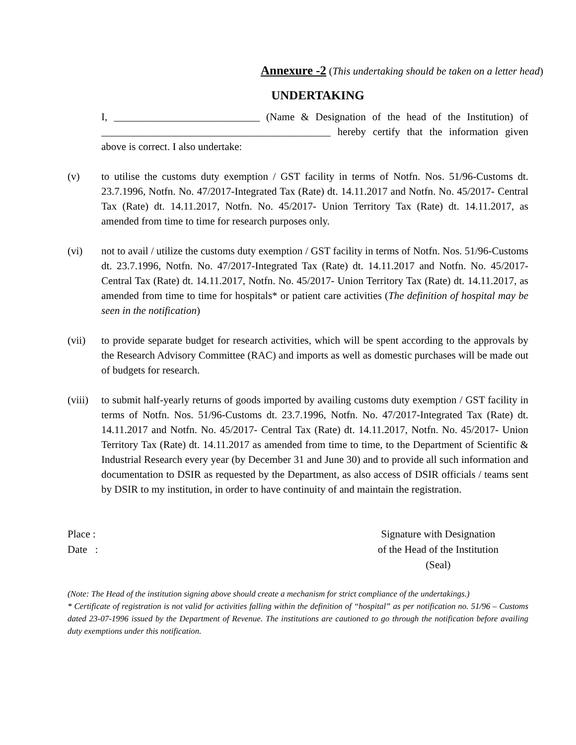Annexure -2 (This undertaking should be taken on a letter head)
UNDERTAKING
I, ____________________________ (Name & Designation of the head of the Institution) of ____________________________________________ hereby certify that the information given above is correct. I also undertake:
(v) to utilise the customs duty exemption / GST facility in terms of Notfn. Nos. 51/96-Customs dt. 23.7.1996, Notfn. No. 47/2017-Integrated Tax (Rate) dt. 14.11.2017 and Notfn. No. 45/2017- Central Tax (Rate) dt. 14.11.2017, Notfn. No. 45/2017- Union Territory Tax (Rate) dt. 14.11.2017, as amended from time to time for research purposes only.
(vi) not to avail / utilize the customs duty exemption / GST facility in terms of Notfn. Nos. 51/96-Customs dt. 23.7.1996, Notfn. No. 47/2017-Integrated Tax (Rate) dt. 14.11.2017 and Notfn. No. 45/2017- Central Tax (Rate) dt. 14.11.2017, Notfn. No. 45/2017- Union Territory Tax (Rate) dt. 14.11.2017, as amended from time to time for hospitals* or patient care activities (The definition of hospital may be seen in the notification)
(vii) to provide separate budget for research activities, which will be spent according to the approvals by the Research Advisory Committee (RAC) and imports as well as domestic purchases will be made out of budgets for research.
(viii)
to submit half-yearly returns of goods imported by availing customs duty exemption / GST facility in terms of Notfn. Nos. 51/96-Customs dt. 23.7.1996, Notfn. No. 47/2017-Integrated Tax (Rate) dt. 14.11.2017 and Notfn. No. 45/2017- Central Tax (Rate) dt. 14.11.2017, Notfn. No. 45/2017- Union Territory Tax (Rate) dt. 14.11.2017 as amended from time to time, to the Department of Scientific & Industrial Research every year (by December 31 and June 30) and to provide all such information and documentation to DSIR as requested by the Department, as also access of DSIR officials / teams sent by DSIR to my institution, in order to have continuity of and maintain the registration.
Place :
Date :
Signature with Designation
of the Head of the Institution
(Seal)
(Note: The Head of the institution signing above should create a mechanism for strict compliance of the undertakings.)
* Certificate of registration is not valid for activities falling within the definition of “hospital” as per notification no. 51/96 – Customs dated 23-07-1996 issued by the Department of Revenue. The institutions are cautioned to go through the notification before availing duty exemptions under this notification.